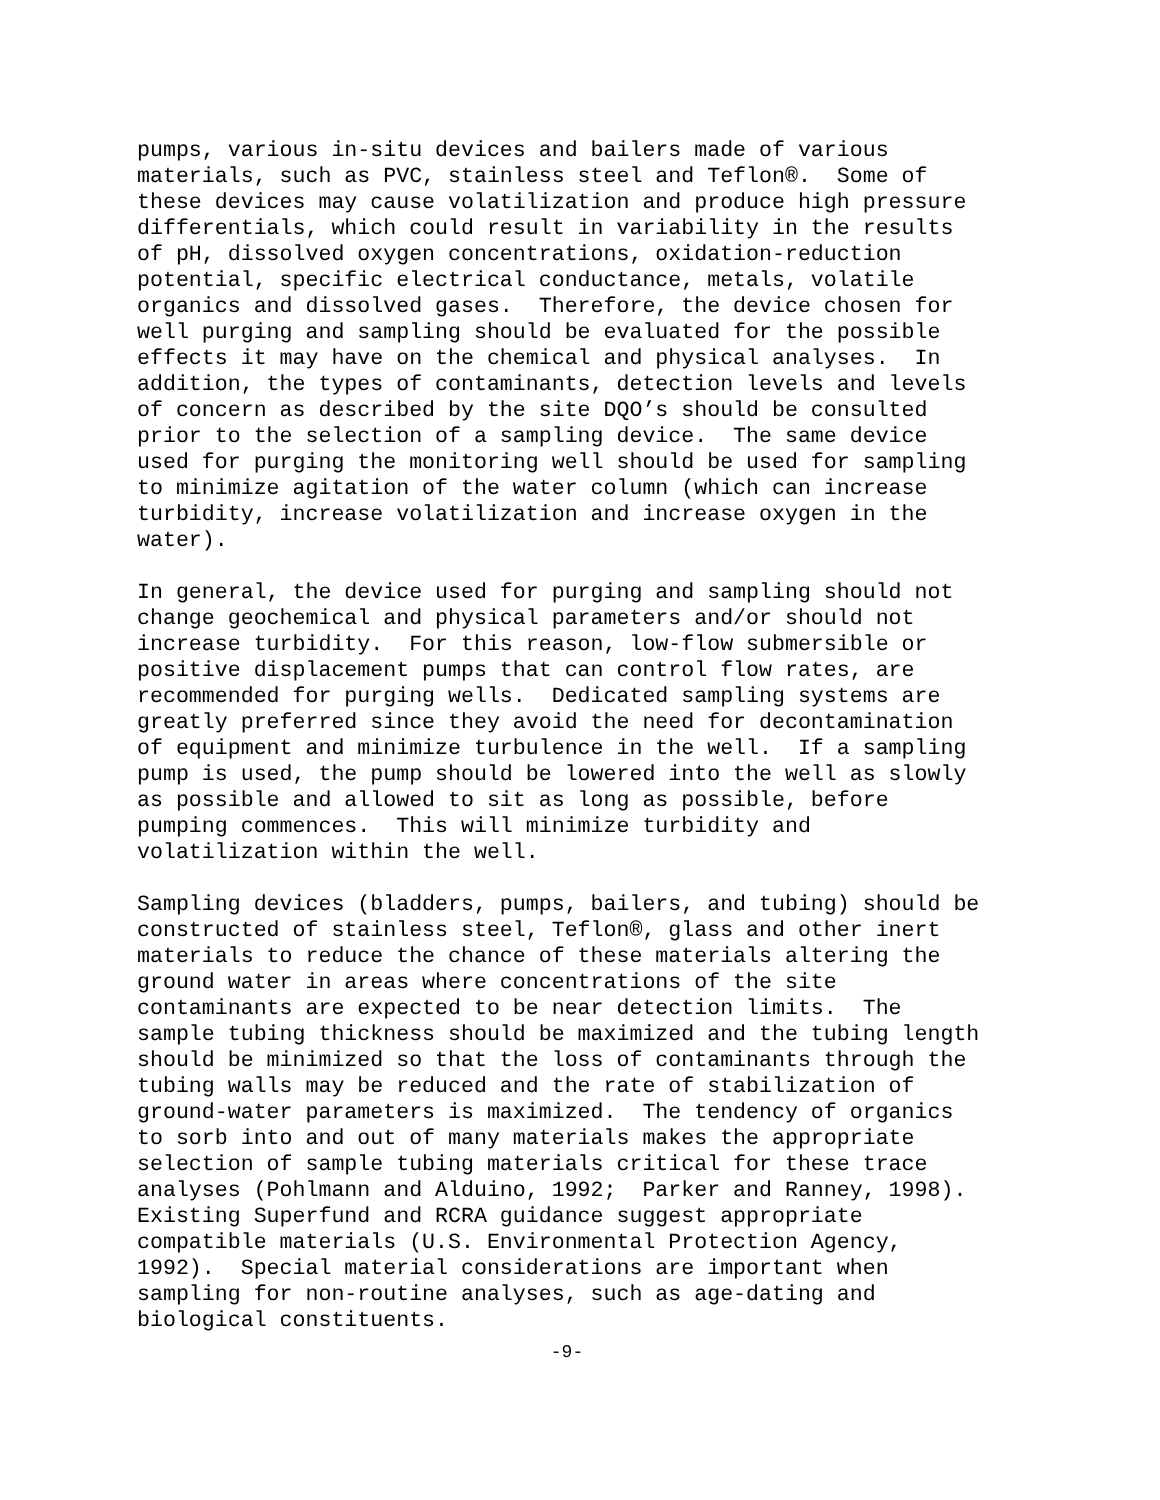pumps, various in-situ devices and bailers made of various materials, such as PVC, stainless steel and Teflon®. Some of these devices may cause volatilization and produce high pressure differentials, which could result in variability in the results of pH, dissolved oxygen concentrations, oxidation-reduction potential, specific electrical conductance, metals, volatile organics and dissolved gases. Therefore, the device chosen for well purging and sampling should be evaluated for the possible effects it may have on the chemical and physical analyses. In addition, the types of contaminants, detection levels and levels of concern as described by the site DQO’s should be consulted prior to the selection of a sampling device. The same device used for purging the monitoring well should be used for sampling to minimize agitation of the water column (which can increase turbidity, increase volatilization and increase oxygen in the water).
In general, the device used for purging and sampling should not change geochemical and physical parameters and/or should not increase turbidity. For this reason, low-flow submersible or positive displacement pumps that can control flow rates, are recommended for purging wells. Dedicated sampling systems are greatly preferred since they avoid the need for decontamination of equipment and minimize turbulence in the well. If a sampling pump is used, the pump should be lowered into the well as slowly as possible and allowed to sit as long as possible, before pumping commences. This will minimize turbidity and volatilization within the well.
Sampling devices (bladders, pumps, bailers, and tubing) should be constructed of stainless steel, Teflon®, glass and other inert materials to reduce the chance of these materials altering the ground water in areas where concentrations of the site contaminants are expected to be near detection limits. The sample tubing thickness should be maximized and the tubing length should be minimized so that the loss of contaminants through the tubing walls may be reduced and the rate of stabilization of ground-water parameters is maximized. The tendency of organics to sorb into and out of many materials makes the appropriate selection of sample tubing materials critical for these trace analyses (Pohlmann and Alduino, 1992; Parker and Ranney, 1998). Existing Superfund and RCRA guidance suggest appropriate compatible materials (U.S. Environmental Protection Agency, 1992). Special material considerations are important when sampling for non-routine analyses, such as age-dating and biological constituents.
-9-